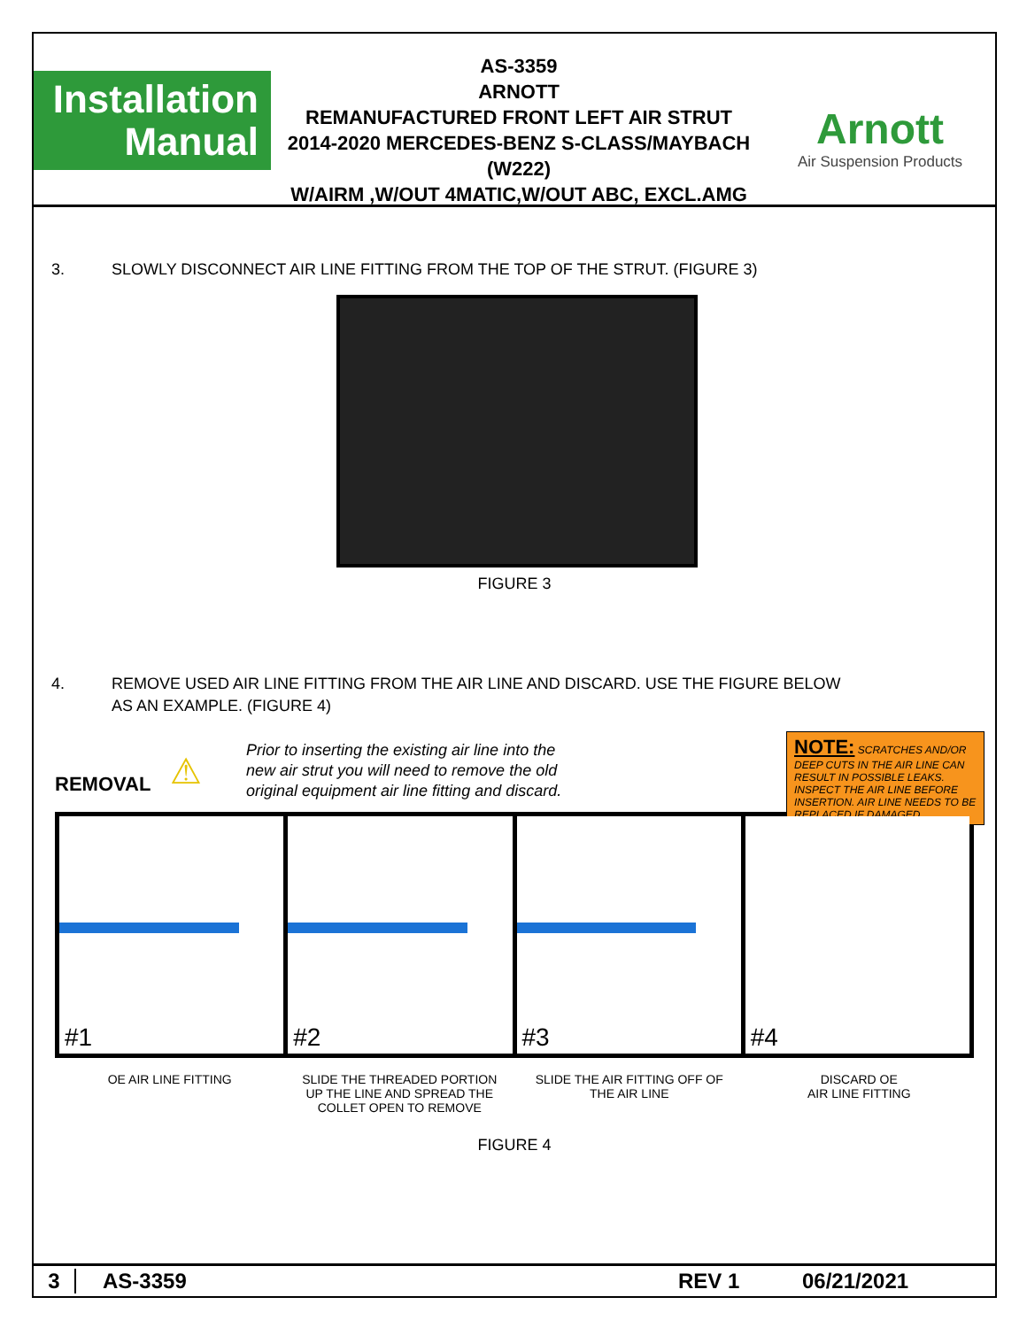Installation
Manual
AS-3359
ARNOTT
REMANUFACTURED FRONT LEFT AIR STRUT
2014-2020 MERCEDES-BENZ S-CLASS/MAYBACH (W222)
W/AIRM ,W/OUT 4MATIC,W/OUT ABC, EXCL.AMG
Arnott
Air Suspension Products
3. SLOWLY DISCONNECT AIR LINE FITTING FROM THE TOP OF THE STRUT. (FIGURE 3)
FIGURE 3
4. REMOVE USED AIR LINE FITTING FROM THE AIR LINE AND DISCARD. USE THE FIGURE BELOW
AS AN EXAMPLE. (FIGURE 4)
REMOVAL
⚠
Prior to inserting the existing air line into the
new air strut you will need to remove the old
original equipment air line fitting and discard.
NOTE: SCRATCHES AND/OR DEEP CUTS IN THE AIR LINE CAN RESULT IN POSSIBLE LEAKS. INSPECT THE AIR LINE BEFORE INSERTION. AIR LINE NEEDS TO BE REPLACED IF DAMAGED.
#1
#2
#3
#4
OE AIR LINE FITTING SLIDE THE THREADED PORTION
UP THE LINE AND SPREAD THE
COLLET OPEN TO REMOVE
SLIDE THE AIR FITTING OFF OF
THE AIR LINE
DISCARD OE
AIR LINE FITTING
FIGURE 4
3 AS-3359 REV 1 06/21/2021